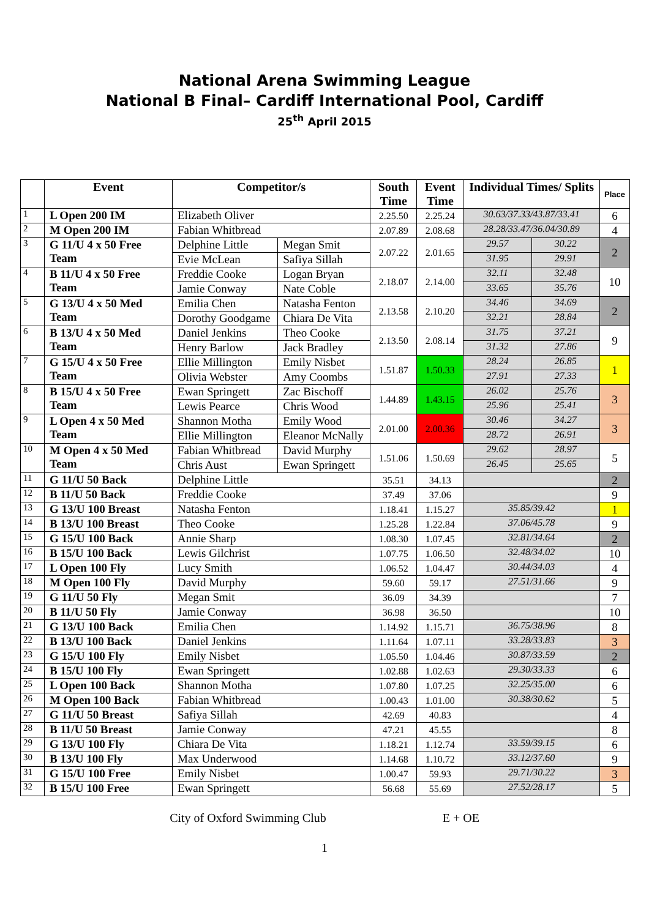National Arena Swimming League
National B Final– Cardiff International Pool, Cardiff
25<sup>th</sup> April 2015
| | Event | Competitor/s | | South Time | Event Time | Individual Times/ Splits | | Place |
| --- | --- | --- | --- | --- | --- | --- | --- | --- |
| 1 | L Open 200 IM | Elizabeth Oliver | | 2.25.50 | 2.25.24 | 30.63/37.33/43.87/33.41 | | 6 |
| 2 | M Open 200 IM | Fabian Whitbread | | 2.07.89 | 2.08.68 | 28.28/33.47/36.04/30.89 | | 4 |
| 3 | G 11/U 4 x 50 Free Team | Delphine Little | Megan Smit | 2.07.22 | 2.01.65 | 29.57 | 30.22 | 2 |
| | | Evie McLean | Safiya Sillah | | | 31.95 | 29.91 | |
| 4 | B 11/U 4 x 50 Free Team | Freddie Cooke | Logan Bryan | 2.18.07 | 2.14.00 | 32.11 | 32.48 | 10 |
| | | Jamie Conway | Nate Coble | | | 33.65 | 35.76 | |
| 5 | G 13/U 4 x 50 Med Team | Emilia Chen | Natasha Fenton | 2.13.58 | 2.10.20 | 34.46 | 34.69 | 2 |
| | | Dorothy Goodgame | Chiara De Vita | | | 32.21 | 28.84 | |
| 6 | B 13/U 4 x 50 Med Team | Daniel Jenkins | Theo Cooke | 2.13.50 | 2.08.14 | 31.75 | 37.21 | 9 |
| | | Henry Barlow | Jack Bradley | | | 31.32 | 27.86 | |
| 7 | G 15/U 4 x 50 Free Team | Ellie Millington | Emily Nisbet | 1.51.87 | 1.50.33 | 28.24 | 26.85 | 1 |
| | | Olivia Webster | Amy Coombs | | | 27.91 | 27.33 | |
| 8 | B 15/U 4 x 50 Free Team | Ewan Springett | Zac Bischoff | 1.44.89 | 1.43.15 | 26.02 | 25.76 | 3 |
| | | Lewis Pearce | Chris Wood | | | 25.96 | 25.41 | |
| 9 | L Open 4 x 50 Med Team | Shannon Motha | Emily Wood | 2.01.00 | 2.00.36 | 30.46 | 34.27 | 3 |
| | | Ellie Millington | Eleanor McNally | | | 28.72 | 26.91 | |
| 10 | M Open 4 x 50 Med Team | Fabian Whitbread | David Murphy | 1.51.06 | 1.50.69 | 29.62 | 28.97 | 5 |
| | | Chris Aust | Ewan Springett | | | 26.45 | 25.65 | |
| 11 | G 11/U 50 Back | Delphine Little | | 35.51 | 34.13 | | | 2 |
| 12 | B 11/U 50 Back | Freddie Cooke | | 37.49 | 37.06 | | | 9 |
| 13 | G 13/U 100 Breast | Natasha Fenton | | 1.18.41 | 1.15.27 | 35.85/39.42 | | 1 |
| 14 | B 13/U 100 Breast | Theo Cooke | | 1.25.28 | 1.22.84 | 37.06/45.78 | | 9 |
| 15 | G 15/U 100 Back | Annie Sharp | | 1.08.30 | 1.07.45 | 32.81/34.64 | | 2 |
| 16 | B 15/U 100 Back | Lewis Gilchrist | | 1.07.75 | 1.06.50 | 32.48/34.02 | | 10 |
| 17 | L Open 100 Fly | Lucy Smith | | 1.06.52 | 1.04.47 | 30.44/34.03 | | 4 |
| 18 | M Open 100 Fly | David Murphy | | 59.60 | 59.17 | 27.51/31.66 | | 9 |
| 19 | G 11/U 50 Fly | Megan Smit | | 36.09 | 34.39 | | | 7 |
| 20 | B 11/U 50 Fly | Jamie Conway | | 36.98 | 36.50 | | | 10 |
| 21 | G 13/U 100 Back | Emilia Chen | | 1.14.92 | 1.15.71 | 36.75/38.96 | | 8 |
| 22 | B 13/U 100 Back | Daniel Jenkins | | 1.11.64 | 1.07.11 | 33.28/33.83 | | 3 |
| 23 | G 15/U 100 Fly | Emily Nisbet | | 1.05.50 | 1.04.46 | 30.87/33.59 | | 2 |
| 24 | B 15/U 100 Fly | Ewan Springett | | 1.02.88 | 1.02.63 | 29.30/33.33 | | 6 |
| 25 | L Open 100 Back | Shannon Motha | | 1.07.80 | 1.07.25 | 32.25/35.00 | | 6 |
| 26 | M Open 100 Back | Fabian Whitbread | | 1.00.43 | 1.01.00 | 30.38/30.62 | | 5 |
| 27 | G 11/U 50 Breast | Safiya Sillah | | 42.69 | 40.83 | | | 4 |
| 28 | B 11/U 50 Breast | Jamie Conway | | 47.21 | 45.55 | | | 8 |
| 29 | G 13/U 100 Fly | Chiara De Vita | | 1.18.21 | 1.12.74 | 33.59/39.15 | | 6 |
| 30 | B 13/U 100 Fly | Max Underwood | | 1.14.68 | 1.10.72 | 33.12/37.60 | | 9 |
| 31 | G 15/U 100 Free | Emily Nisbet | | 1.00.47 | 59.93 | 29.71/30.22 | | 3 |
| 32 | B 15/U 100 Free | Ewan Springett | | 56.68 | 55.69 | 27.52/28.17 | | 5 |
City of Oxford Swimming Club E + OE
1